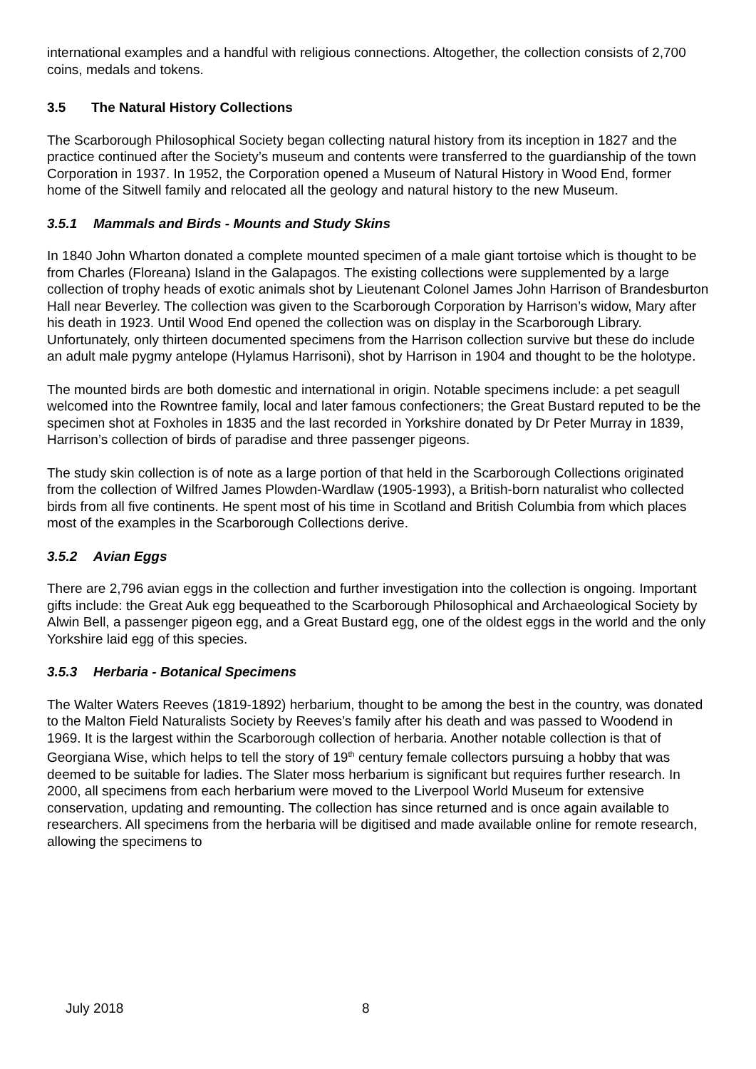international examples and a handful with religious connections. Altogether, the collection consists of 2,700 coins, medals and tokens.
3.5 The Natural History Collections
The Scarborough Philosophical Society began collecting natural history from its inception in 1827 and the practice continued after the Society’s museum and contents were transferred to the guardianship of the town Corporation in 1937. In 1952, the Corporation opened a Museum of Natural History in Wood End, former home of the Sitwell family and relocated all the geology and natural history to the new Museum.
3.5.1 Mammals and Birds - Mounts and Study Skins
In 1840 John Wharton donated a complete mounted specimen of a male giant tortoise which is thought to be from Charles (Floreana) Island in the Galapagos. The existing collections were supplemented by a large collection of trophy heads of exotic animals shot by Lieutenant Colonel James John Harrison of Brandesburton Hall near Beverley. The collection was given to the Scarborough Corporation by Harrison’s widow, Mary after his death in 1923. Until Wood End opened the collection was on display in the Scarborough Library. Unfortunately, only thirteen documented specimens from the Harrison collection survive but these do include an adult male pygmy antelope (Hylamus Harrisoni), shot by Harrison in 1904 and thought to be the holotype.
The mounted birds are both domestic and international in origin. Notable specimens include: a pet seagull welcomed into the Rowntree family, local and later famous confectioners; the Great Bustard reputed to be the specimen shot at Foxholes in 1835 and the last recorded in Yorkshire donated by Dr Peter Murray in 1839, Harrison’s collection of birds of paradise and three passenger pigeons.
The study skin collection is of note as a large portion of that held in the Scarborough Collections originated from the collection of Wilfred James Plowden-Wardlaw (1905-1993), a British-born naturalist who collected birds from all five continents. He spent most of his time in Scotland and British Columbia from which places most of the examples in the Scarborough Collections derive.
3.5.2 Avian Eggs
There are 2,796 avian eggs in the collection and further investigation into the collection is ongoing. Important gifts include: the Great Auk egg bequeathed to the Scarborough Philosophical and Archaeological Society by Alwin Bell, a passenger pigeon egg, and a Great Bustard egg, one of the oldest eggs in the world and the only Yorkshire laid egg of this species.
3.5.3 Herbaria - Botanical Specimens
The Walter Waters Reeves (1819-1892) herbarium, thought to be among the best in the country, was donated to the Malton Field Naturalists Society by Reeves’s family after his death and was passed to Woodend in 1969. It is the largest within the Scarborough collection of herbaria. Another notable collection is that of Georgiana Wise, which helps to tell the story of 19<sup>th</sup> century female collectors pursuing a hobby that was deemed to be suitable for ladies. The Slater moss herbarium is significant but requires further research. In 2000, all specimens from each herbarium were moved to the Liverpool World Museum for extensive conservation, updating and remounting. The collection has since returned and is once again available to researchers. All specimens from the herbaria will be digitised and made available online for remote research, allowing the specimens to
July 2018 8